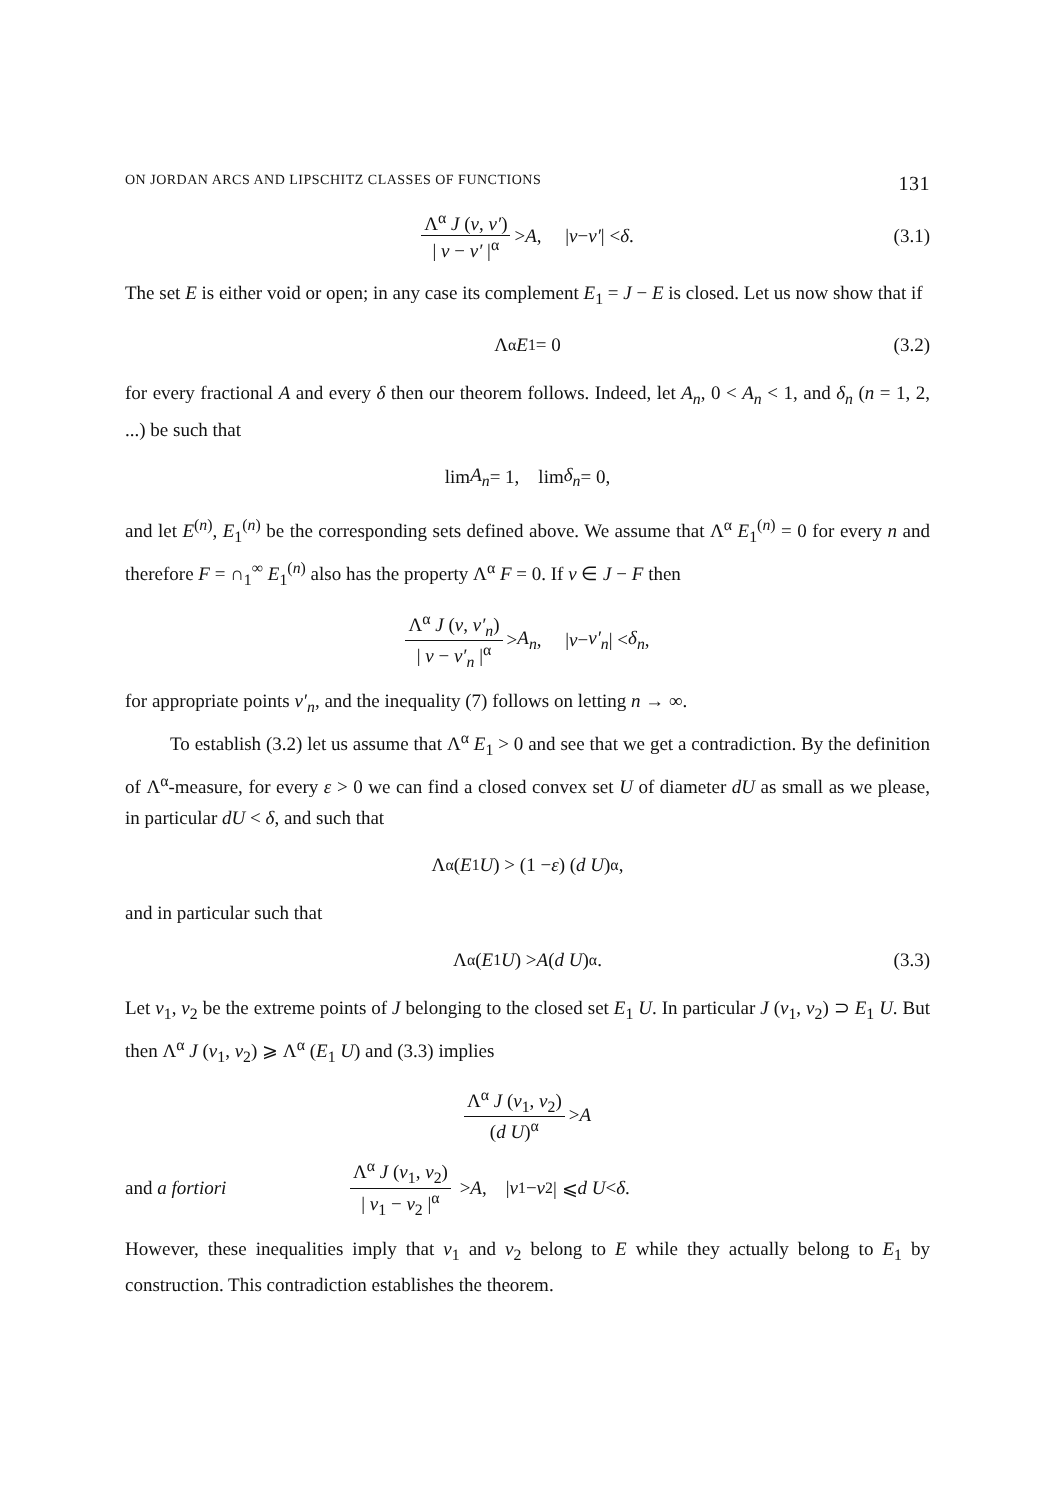ON JORDAN ARCS AND LIPSCHITZ CLASSES OF FUNCTIONS 131
Λ<sup>α</sup> J (v, v′) | v − v′ |<sup>α</sup> > A, | v − v′ | < δ. (3.1)
The set E is either void or open; in any case its complement E<sub>1</sub> = J − E is closed. Let us now show that if
Λ<sup>α</sup> E<sub>1</sub> = 0 (3.2)
for every fractional A and every δ then our theorem follows. Indeed, let A<sub>n</sub>, 0 < A<sub>n</sub> < 1, and δ<sub>n</sub> (n = 1, 2, ...) be such that
lim A<sub>n</sub> = 1, lim δ<sub>n</sub> = 0,
and let E<sup>(n)</sup>, E<sub>1</sub><sup>(n)</sup> be the corresponding sets defined above. We assume that Λ<sup>α</sup> E<sub>1</sub><sup>(n)</sup> = 0 for every n and therefore F = ∩<sub>1</sub><sup>∞</sup> E<sub>1</sub><sup>(n)</sup> also has the property Λ<sup>α</sup> F = 0. If v ∈ J − F then
Λ<sup>α</sup> J (v, v′<sub>n</sub>) | v − v′<sub>n</sub> |<sup>α</sup> > A<sub>n</sub>, | v − v′<sub>n</sub> | < δ<sub>n</sub>,
for appropriate points v′<sub>n</sub>, and the inequality (7) follows on letting n → ∞.
To establish (3.2) let us assume that Λ<sup>α</sup> E<sub>1</sub> > 0 and see that we get a contradiction. By the definition of Λ<sup>α</sup>-measure, for every ε > 0 we can find a closed convex set U of diameter dU as small as we please, in particular dU < δ, and such that
Λ<sup>α</sup> (E<sub>1</sub> U) > (1 − ε) (d U)<sup>α</sup>,
and in particular such that
Λ<sup>α</sup> (E<sub>1</sub> U) > A (d U)<sup>α</sup>. (3.3)
Let v<sub>1</sub>, v<sub>2</sub> be the extreme points of J belonging to the closed set E<sub>1</sub> U. In particular J (v<sub>1</sub>, v<sub>2</sub>) ⊃ E<sub>1</sub> U. But then Λ<sup>α</sup> J (v<sub>1</sub>, v<sub>2</sub>) ⩾ Λ<sup>α</sup> (E<sub>1</sub> U) and (3.3) implies
Λ<sup>α</sup> J (v<sub>1</sub>, v<sub>2</sub>) (d U)<sup>α</sup> > A
and a fortiori Λ<sup>α</sup> J (v<sub>1</sub>, v<sub>2</sub>) | v<sub>1</sub> − v<sub>2</sub> |<sup>α</sup> > A, | v<sub>1</sub> − v<sub>2</sub> | ⩽ d U < δ.
However, these inequalities imply that v<sub>1</sub> and v<sub>2</sub> belong to E while they actually belong to E<sub>1</sub> by construction. This contradiction establishes the theorem.